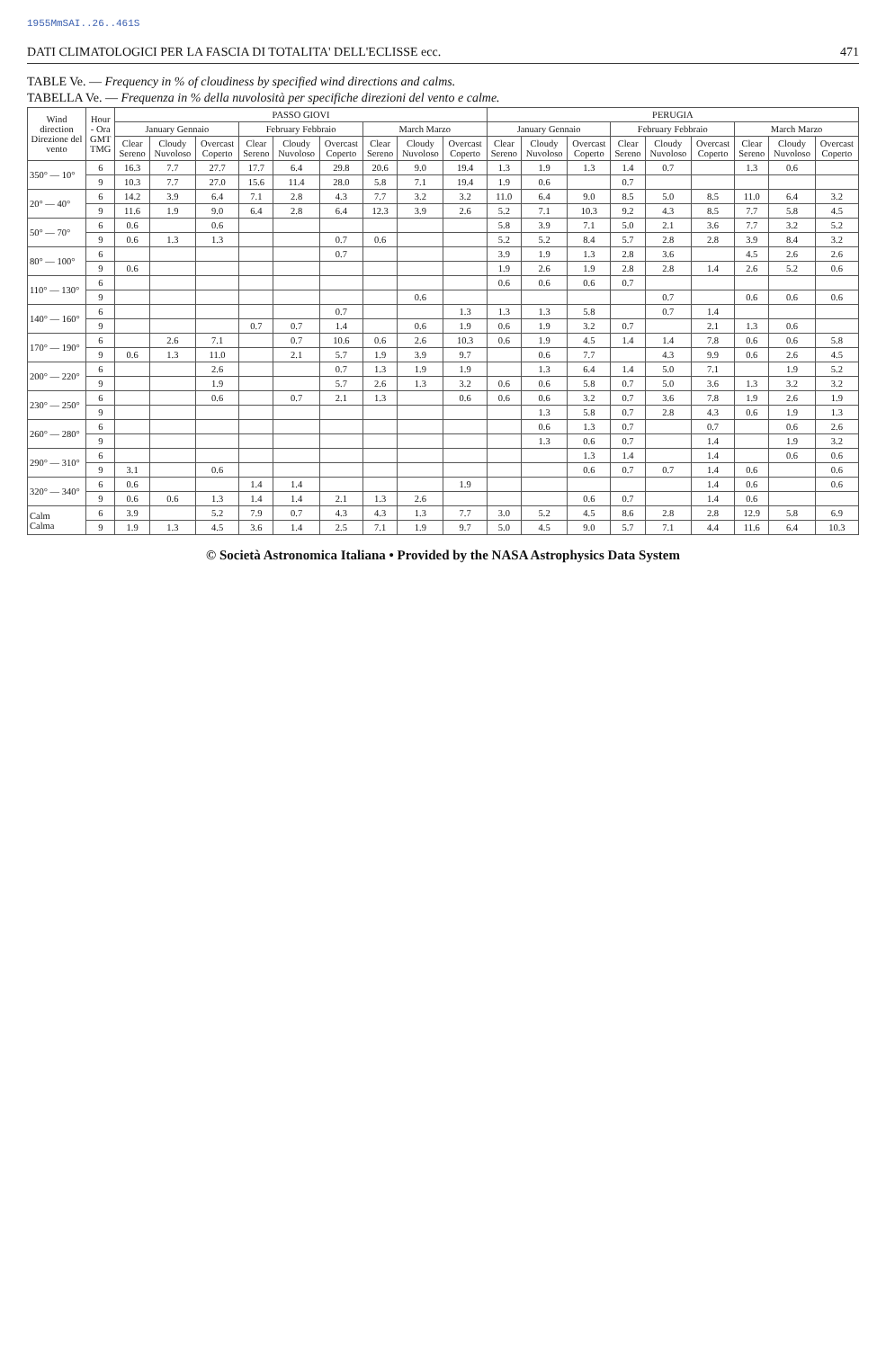1955MmSAI..26..461S
DATI CLIMATOLOGICI PER LA FASCIA DI TOTALITA' DELL'ECLISSE ecc. 471
TABLE Ve. — Frequency in % of cloudiness by specified wind directions and calms.
TABELLA Ve. — Frequenza in % della nuvolosità per specifiche direzioni del vento e calme.
| Wind direction Direzione del vento | Hour - Ora GMT TMG | PASSO GIOVI | | | | | | | | | PERUGIA | | | | | | | | |
| --- | --- | --- | --- | --- | --- | --- | --- | --- | --- | --- | --- | --- | --- | --- | --- | --- | --- | --- | --- |
| | | January Gennaio | | | February Febbraio | | | March Marzo | | | January Gennaio | | | February Febbraio | | | March Marzo | | |
| | | Clear Sereno | Cloudy Nuvoloso | Overcast Coperto | Clear Sereno | Cloudy Nuvoloso | Overcast Coperto | Clear Sereno | Cloudy Nuvoloso | Overcast Coperto | Clear Sereno | Cloudy Nuvoloso | Overcast Coperto | Clear Sereno | Cloudy Nuvoloso | Overcast Coperto | Clear Sereno | Cloudy Nuvoloso | Overcast Coperto |
| 350° — 10° | 6 | 16.3 | 7.7 | 27.7 | 17.7 | 6.4 | 29.8 | 20.6 | 9.0 | 19.4 | 1.3 | 1.9 | 1.3 | 1.4 | 0.7 | | 1.3 | 0.6 | |
| | 9 | 10.3 | 7.7 | 27.0 | 15.6 | 11.4 | 28.0 | 5.8 | 7.1 | 19.4 | 1.9 | 0.6 | | 0.7 | | | | | |
| 20° — 40° | 6 | 14.2 | 3.9 | 6.4 | 7.1 | 2.8 | 4.3 | 7.7 | 3.2 | 3.2 | 11.0 | 6.4 | 9.0 | 8.5 | 5.0 | 8.5 | 11.0 | 6.4 | 3.2 |
| | 9 | 11.6 | 1.9 | 9.0 | 6.4 | 2.8 | 6.4 | 12.3 | 3.9 | 2.6 | 5.2 | 7.1 | 10.3 | 9.2 | 4.3 | 8.5 | 7.7 | 5.8 | 4.5 |
| 50° — 70° | 6 | 0.6 | | 0.6 | | | | | | | 5.8 | 3.9 | 7.1 | 5.0 | 2.1 | 3.6 | 7.7 | 3.2 | 5.2 |
| | 9 | 0.6 | 1.3 | 1.3 | | | 0.7 | 0.6 | | | 5.2 | 5.2 | 8.4 | 5.7 | 2.8 | 2.8 | 3.9 | 8.4 | 3.2 |
| 80° — 100° | 6 | | | | | | 0.7 | | | | 3.9 | 1.9 | 1.3 | 2.8 | 3.6 | | 4.5 | 2.6 | 2.6 |
| | 9 | 0.6 | | | | | | | | | 1.9 | 2.6 | 1.9 | 2.8 | 2.8 | 1.4 | 2.6 | 5.2 | 0.6 |
| 110° — 130° | 6 | | | | | | | | | | 0.6 | 0.6 | 0.6 | 0.7 | | | | | |
| | 9 | | | | | | | | 0.6 | | | | | | 0.7 | | 0.6 | 0.6 | 0.6 |
| 140° — 160° | 6 | | | | | | 0.7 | | | 1.3 | 1.3 | 1.3 | 5.8 | | 0.7 | 1.4 | | | |
| | 9 | | | | 0.7 | 0.7 | 1.4 | | 0.6 | 1.9 | 0.6 | 1.9 | 3.2 | 0.7 | | 2.1 | 1.3 | 0.6 | |
| 170° — 190° | 6 | | 2.6 | 7.1 | | 0.7 | 10.6 | 0.6 | 2.6 | 10.3 | 0.6 | 1.9 | 4.5 | 1.4 | 1.4 | 7.8 | 0.6 | 0.6 | 5.8 |
| | 9 | 0.6 | 1.3 | 11.0 | | 2.1 | 5.7 | 1.9 | 3.9 | 9.7 | | 0.6 | 7.7 | | 4.3 | 9.9 | 0.6 | 2.6 | 4.5 |
| 200° — 220° | 6 | | | 2.6 | | | 0.7 | 1.3 | 1.9 | 1.9 | | 1.3 | 6.4 | 1.4 | 5.0 | 7.1 | | 1.9 | 5.2 |
| | 9 | | | 1.9 | | | 5.7 | 2.6 | 1.3 | 3.2 | 0.6 | 0.6 | 5.8 | 0.7 | 5.0 | 3.6 | 1.3 | 3.2 | 3.2 |
| 230° — 250° | 6 | | | 0.6 | | 0.7 | 2.1 | 1.3 | | 0.6 | 0.6 | 0.6 | 3.2 | 0.7 | 3.6 | 7.8 | 1.9 | 2.6 | 1.9 |
| | 9 | | | | | | | | | | | 1.3 | 5.8 | 0.7 | 2.8 | 4.3 | 0.6 | 1.9 | 1.3 |
| 260° — 280° | 6 | | | | | | | | | | | 0.6 | 1.3 | 0.7 | | 0.7 | | 0.6 | 2.6 |
| | 9 | | | | | | | | | | | 1.3 | 0.6 | 0.7 | | 1.4 | | 1.9 | 3.2 |
| 290° — 310° | 6 | | | | | | | | | | | | 1.3 | 1.4 | | 1.4 | | 0.6 | 0.6 |
| | 9 | 3.1 | | 0.6 | | | | | | | | | 0.6 | 0.7 | 0.7 | 1.4 | 0.6 | | 0.6 |
| 320° — 340° | 6 | 0.6 | | | 1.4 | 1.4 | | | | 1.9 | | | | | | 1.4 | 0.6 | | 0.6 |
| | 9 | 0.6 | 0.6 | 1.3 | 1.4 | 1.4 | 2.1 | 1.3 | 2.6 | | | | 0.6 | 0.7 | | 1.4 | 0.6 | | |
| Calm Calma | 6 | 3.9 | | 5.2 | 7.9 | 0.7 | 4.3 | 4.3 | 1.3 | 7.7 | 3.0 | 5.2 | 4.5 | 8.6 | 2.8 | 2.8 | 12.9 | 5.8 | 6.9 |
| | 9 | 1.9 | 1.3 | 4.5 | 3.6 | 1.4 | 2.5 | 7.1 | 1.9 | 9.7 | 5.0 | 4.5 | 9.0 | 5.7 | 7.1 | 4.4 | 11.6 | 6.4 | 10.3 |
© Società Astronomica Italiana • Provided by the NASA Astrophysics Data System